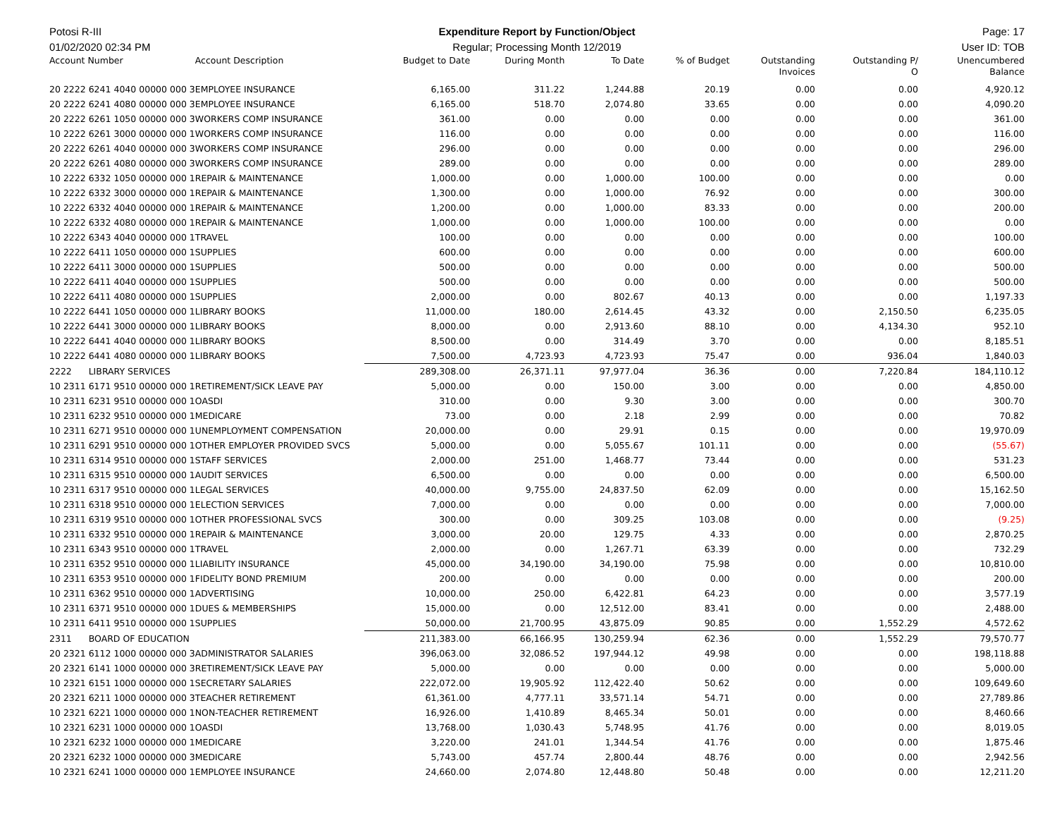Potosi R-III Expenditure Report by Function/Object
Page: 17
01/02/2020 02:34 PM Regular; Processing Month 12/2019
User ID: TOB
| Account Number | Account Description | Budget to Date | During Month | To Date | % of Budget | Outstanding Invoices | Outstanding P/ O | Unencumbered Balance |
| --- | --- | --- | --- | --- | --- | --- | --- | --- |
| 20 2222 6241 4040 00000 000 3 | EMPLOYEE INSURANCE | 6,165.00 | 311.22 | 1,244.88 | 20.19 | 0.00 | 0.00 | 4,920.12 |
| 20 2222 6241 4080 00000 000 3 | EMPLOYEE INSURANCE | 6,165.00 | 518.70 | 2,074.80 | 33.65 | 0.00 | 0.00 | 4,090.20 |
| 20 2222 6261 1050 00000 000 3 | WORKERS COMP INSURANCE | 361.00 | 0.00 | 0.00 | 0.00 | 0.00 | 0.00 | 361.00 |
| 10 2222 6261 3000 00000 000 1 | WORKERS COMP INSURANCE | 116.00 | 0.00 | 0.00 | 0.00 | 0.00 | 0.00 | 116.00 |
| 20 2222 6261 4040 00000 000 3 | WORKERS COMP INSURANCE | 296.00 | 0.00 | 0.00 | 0.00 | 0.00 | 0.00 | 296.00 |
| 20 2222 6261 4080 00000 000 3 | WORKERS COMP INSURANCE | 289.00 | 0.00 | 0.00 | 0.00 | 0.00 | 0.00 | 289.00 |
| 10 2222 6332 1050 00000 000 1 | REPAIR & MAINTENANCE | 1,000.00 | 0.00 | 1,000.00 | 100.00 | 0.00 | 0.00 | 0.00 |
| 10 2222 6332 3000 00000 000 1 | REPAIR & MAINTENANCE | 1,300.00 | 0.00 | 1,000.00 | 76.92 | 0.00 | 0.00 | 300.00 |
| 10 2222 6332 4040 00000 000 1 | REPAIR & MAINTENANCE | 1,200.00 | 0.00 | 1,000.00 | 83.33 | 0.00 | 0.00 | 200.00 |
| 10 2222 6332 4080 00000 000 1 | REPAIR & MAINTENANCE | 1,000.00 | 0.00 | 1,000.00 | 100.00 | 0.00 | 0.00 | 0.00 |
| 10 2222 6343 4040 00000 000 1 | TRAVEL | 100.00 | 0.00 | 0.00 | 0.00 | 0.00 | 0.00 | 100.00 |
| 10 2222 6411 1050 00000 000 1 | SUPPLIES | 600.00 | 0.00 | 0.00 | 0.00 | 0.00 | 0.00 | 600.00 |
| 10 2222 6411 3000 00000 000 1 | SUPPLIES | 500.00 | 0.00 | 0.00 | 0.00 | 0.00 | 0.00 | 500.00 |
| 10 2222 6411 4040 00000 000 1 | SUPPLIES | 500.00 | 0.00 | 0.00 | 0.00 | 0.00 | 0.00 | 500.00 |
| 10 2222 6411 4080 00000 000 1 | SUPPLIES | 2,000.00 | 0.00 | 802.67 | 40.13 | 0.00 | 0.00 | 1,197.33 |
| 10 2222 6441 1050 00000 000 1 | LIBRARY BOOKS | 11,000.00 | 180.00 | 2,614.45 | 43.32 | 0.00 | 2,150.50 | 6,235.05 |
| 10 2222 6441 3000 00000 000 1 | LIBRARY BOOKS | 8,000.00 | 0.00 | 2,913.60 | 88.10 | 0.00 | 4,134.30 | 952.10 |
| 10 2222 6441 4040 00000 000 1 | LIBRARY BOOKS | 8,500.00 | 0.00 | 314.49 | 3.70 | 0.00 | 0.00 | 8,185.51 |
| 10 2222 6441 4080 00000 000 1 | LIBRARY BOOKS | 7,500.00 | 4,723.93 | 4,723.93 | 75.47 | 0.00 | 936.04 | 1,840.03 |
| 2222 LIBRARY SERVICES | | 289,308.00 | 26,371.11 | 97,977.04 | 36.36 | 0.00 | 7,220.84 | 184,110.12 |
| 10 2311 6171 9510 00000 000 1 | RETIREMENT/SICK LEAVE PAY | 5,000.00 | 0.00 | 150.00 | 3.00 | 0.00 | 0.00 | 4,850.00 |
| 10 2311 6231 9510 00000 000 1 | OASDI | 310.00 | 0.00 | 9.30 | 3.00 | 0.00 | 0.00 | 300.70 |
| 10 2311 6232 9510 00000 000 1 | MEDICARE | 73.00 | 0.00 | 2.18 | 2.99 | 0.00 | 0.00 | 70.82 |
| 10 2311 6271 9510 00000 000 1 | UNEMPLOYMENT COMPENSATION | 20,000.00 | 0.00 | 29.91 | 0.15 | 0.00 | 0.00 | 19,970.09 |
| 10 2311 6291 9510 00000 000 1 | OTHER EMPLOYER PROVIDED SVCS | 5,000.00 | 0.00 | 5,055.67 | 101.11 | 0.00 | 0.00 | (55.67) |
| 10 2311 6314 9510 00000 000 1 | STAFF SERVICES | 2,000.00 | 251.00 | 1,468.77 | 73.44 | 0.00 | 0.00 | 531.23 |
| 10 2311 6315 9510 00000 000 1 | AUDIT SERVICES | 6,500.00 | 0.00 | 0.00 | 0.00 | 0.00 | 0.00 | 6,500.00 |
| 10 2311 6317 9510 00000 000 1 | LEGAL SERVICES | 40,000.00 | 9,755.00 | 24,837.50 | 62.09 | 0.00 | 0.00 | 15,162.50 |
| 10 2311 6318 9510 00000 000 1 | ELECTION SERVICES | 7,000.00 | 0.00 | 0.00 | 0.00 | 0.00 | 0.00 | 7,000.00 |
| 10 2311 6319 9510 00000 000 1 | OTHER PROFESSIONAL SVCS | 300.00 | 0.00 | 309.25 | 103.08 | 0.00 | 0.00 | (9.25) |
| 10 2311 6332 9510 00000 000 1 | REPAIR & MAINTENANCE | 3,000.00 | 20.00 | 129.75 | 4.33 | 0.00 | 0.00 | 2,870.25 |
| 10 2311 6343 9510 00000 000 1 | TRAVEL | 2,000.00 | 0.00 | 1,267.71 | 63.39 | 0.00 | 0.00 | 732.29 |
| 10 2311 6352 9510 00000 000 1 | LIABILITY INSURANCE | 45,000.00 | 34,190.00 | 34,190.00 | 75.98 | 0.00 | 0.00 | 10,810.00 |
| 10 2311 6353 9510 00000 000 1 | FIDELITY BOND PREMIUM | 200.00 | 0.00 | 0.00 | 0.00 | 0.00 | 0.00 | 200.00 |
| 10 2311 6362 9510 00000 000 1 | ADVERTISING | 10,000.00 | 250.00 | 6,422.81 | 64.23 | 0.00 | 0.00 | 3,577.19 |
| 10 2311 6371 9510 00000 000 1 | DUES & MEMBERSHIPS | 15,000.00 | 0.00 | 12,512.00 | 83.41 | 0.00 | 0.00 | 2,488.00 |
| 10 2311 6411 9510 00000 000 1 | SUPPLIES | 50,000.00 | 21,700.95 | 43,875.09 | 90.85 | 0.00 | 1,552.29 | 4,572.62 |
| 2311 BOARD OF EDUCATION | | 211,383.00 | 66,166.95 | 130,259.94 | 62.36 | 0.00 | 1,552.29 | 79,570.77 |
| 20 2321 6112 1000 00000 000 3 | ADMINISTRATOR SALARIES | 396,063.00 | 32,086.52 | 197,944.12 | 49.98 | 0.00 | 0.00 | 198,118.88 |
| 20 2321 6141 1000 00000 000 3 | RETIREMENT/SICK LEAVE PAY | 5,000.00 | 0.00 | 0.00 | 0.00 | 0.00 | 0.00 | 5,000.00 |
| 10 2321 6151 1000 00000 000 1 | SECRETARY SALARIES | 222,072.00 | 19,905.92 | 112,422.40 | 50.62 | 0.00 | 0.00 | 109,649.60 |
| 20 2321 6211 1000 00000 000 3 | TEACHER RETIREMENT | 61,361.00 | 4,777.11 | 33,571.14 | 54.71 | 0.00 | 0.00 | 27,789.86 |
| 10 2321 6221 1000 00000 000 1 | NON-TEACHER RETIREMENT | 16,926.00 | 1,410.89 | 8,465.34 | 50.01 | 0.00 | 0.00 | 8,460.66 |
| 10 2321 6231 1000 00000 000 1 | OASDI | 13,768.00 | 1,030.43 | 5,748.95 | 41.76 | 0.00 | 0.00 | 8,019.05 |
| 10 2321 6232 1000 00000 000 1 | MEDICARE | 3,220.00 | 241.01 | 1,344.54 | 41.76 | 0.00 | 0.00 | 1,875.46 |
| 20 2321 6232 1000 00000 000 3 | MEDICARE | 5,743.00 | 457.74 | 2,800.44 | 48.76 | 0.00 | 0.00 | 2,942.56 |
| 10 2321 6241 1000 00000 000 1 | EMPLOYEE INSURANCE | 24,660.00 | 2,074.80 | 12,448.80 | 50.48 | 0.00 | 0.00 | 12,211.20 |